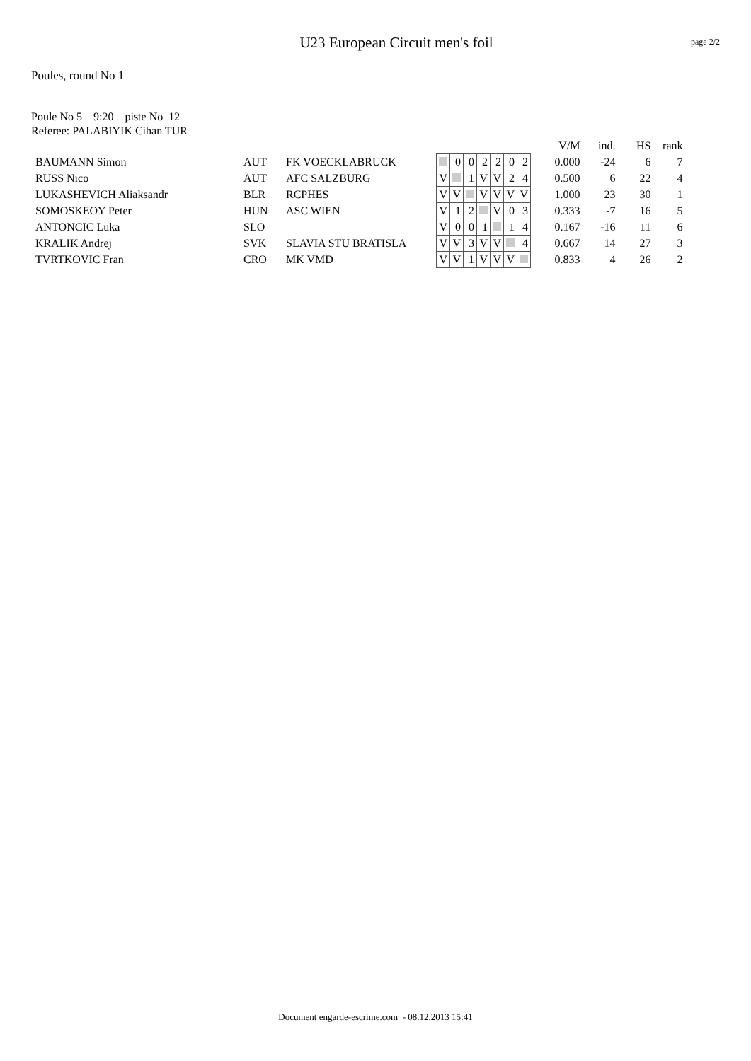U23 European Circuit men's foil
page 2/2
Poules, round No 1
Poule No 5 9:20 piste No 12
Referee: PALABIYIK Cihan TUR
| | | | | | | | | | | V/M | ind. | HS | rank |
| --- | --- | --- | --- | --- | --- | --- | --- | --- | --- | --- | --- | --- | --- |
| BAUMANN Simon | AUT | FK VOECKLABRUCK | | 0 | 0 | 2 | 2 | 0 | 2 | 0.000 | -24 | 6 | 7 |
| RUSS Nico | AUT | AFC SALZBURG | V | | 1 | V | V | 2 | 4 | 0.500 | 6 | 22 | 4 |
| LUKASHEVICH Aliaksandr | BLR | RCPHES | V | V | | V | V | V | V | 1.000 | 23 | 30 | 1 |
| SOMOSKEOY Peter | HUN | ASC WIEN | V | 1 | 2 | | V | 0 | 3 | 0.333 | -7 | 16 | 5 |
| ANTONCIC Luka | SLO | | V | 0 | 0 | 1 | | 1 | 4 | 0.167 | -16 | 11 | 6 |
| KRALIK Andrej | SVK | SLAVIA STU BRATISLA | V | V | 3 | V | V | | 4 | 0.667 | 14 | 27 | 3 |
| TVRTKOVIC Fran | CRO | MK VMD | V | V | 1 | V | V | V | | 0.833 | 4 | 26 | 2 |
Document engarde-escrime.com - 08.12.2013 15:41